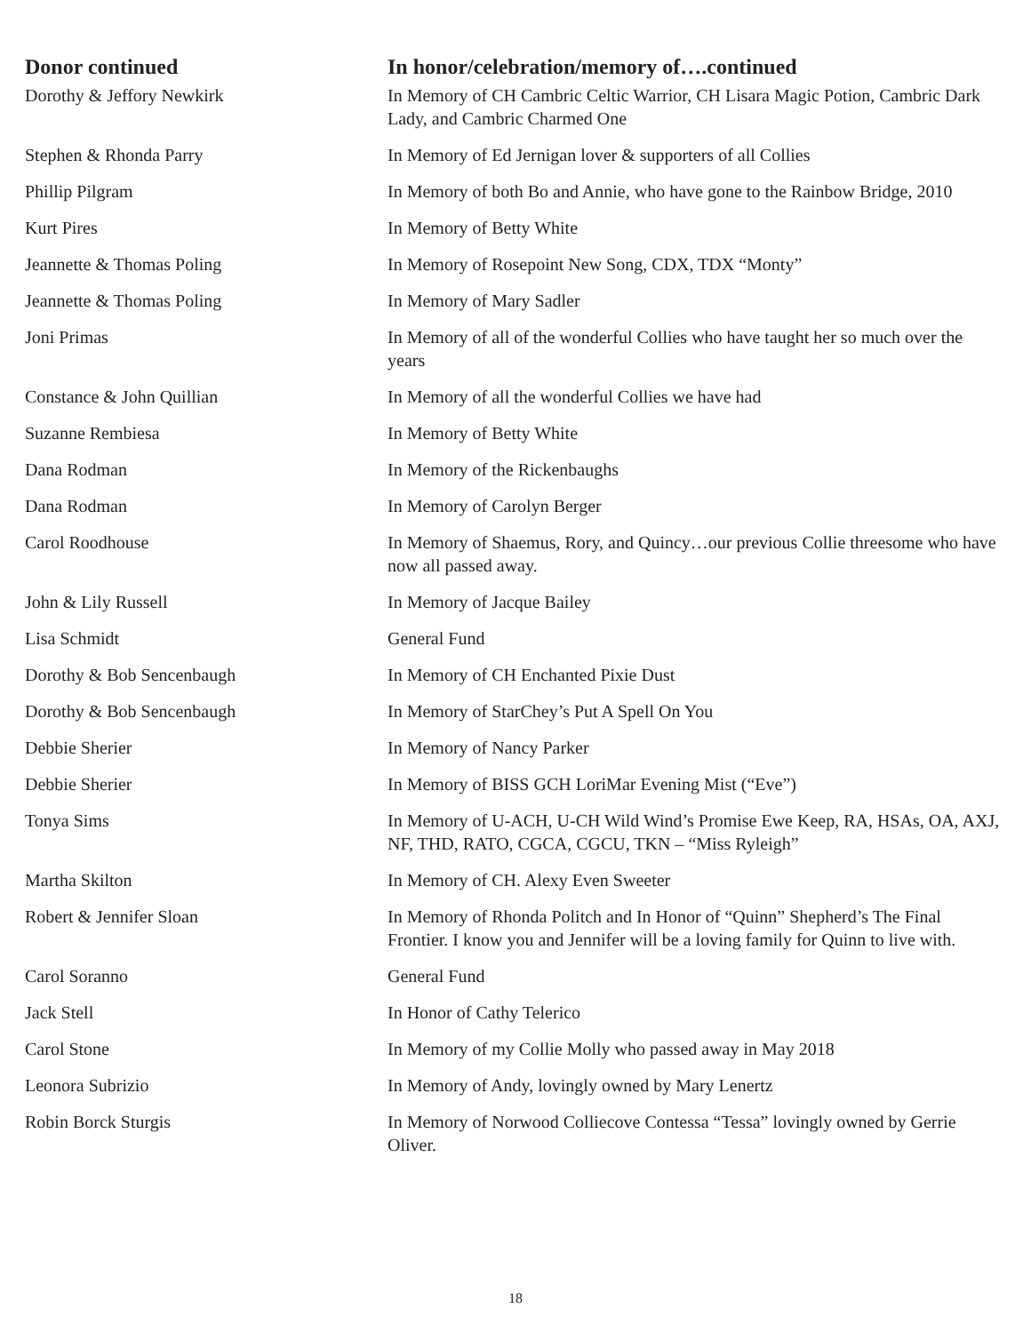| Donor continued | In honor/celebration/memory of….continued |
| --- | --- |
| Dorothy & Jeffory Newkirk | In Memory of CH Cambric Celtic Warrior, CH Lisara Magic Potion, Cambric Dark Lady, and Cambric Charmed One |
| Stephen & Rhonda Parry | In Memory of Ed Jernigan lover & supporters of all Collies |
| Phillip Pilgram | In Memory of both Bo and Annie, who have gone to the Rainbow Bridge, 2010 |
| Kurt Pires | In Memory of Betty White |
| Jeannette & Thomas Poling | In Memory of Rosepoint New Song, CDX, TDX “Monty” |
| Jeannette & Thomas Poling | In Memory of Mary Sadler |
| Joni Primas | In Memory of all of the wonderful Collies who have taught her so much over the years |
| Constance & John Quillian | In Memory of all the wonderful Collies we have had |
| Suzanne Rembiesa | In Memory of Betty White |
| Dana Rodman | In Memory of the Rickenbaughs |
| Dana Rodman | In Memory of Carolyn Berger |
| Carol Roodhouse | In Memory of Shaemus, Rory, and Quincy…our previous Collie threesome who have now all passed away. |
| John & Lily Russell | In Memory of Jacque Bailey |
| Lisa Schmidt | General Fund |
| Dorothy & Bob Sencenbaugh | In Memory of CH Enchanted Pixie Dust |
| Dorothy & Bob Sencenbaugh | In Memory of StarChey’s Put A Spell On You |
| Debbie Sherier | In Memory of Nancy Parker |
| Debbie Sherier | In Memory of BISS GCH LoriMar Evening Mist (“Eve”) |
| Tonya Sims | In Memory of U-ACH, U-CH Wild Wind’s Promise Ewe Keep, RA, HSAs, OA, AXJ, NF, THD, RATO, CGCA, CGCU, TKN – “Miss Ryleigh” |
| Martha Skilton | In Memory of CH. Alexy Even Sweeter |
| Robert & Jennifer Sloan | In Memory of Rhonda Politch and In Honor of “Quinn” Shepherd’s The Final Frontier. I know you and Jennifer will be a loving family for Quinn to live with. |
| Carol Soranno | General Fund |
| Jack Stell | In Honor of Cathy Telerico |
| Carol Stone | In Memory of my Collie Molly who passed away in May 2018 |
| Leonora Subrizio | In Memory of Andy, lovingly owned by Mary Lenertz |
| Robin Borck Sturgis | In Memory of Norwood Colliecove Contessa “Tessa” lovingly owned by Gerrie Oliver. |
18